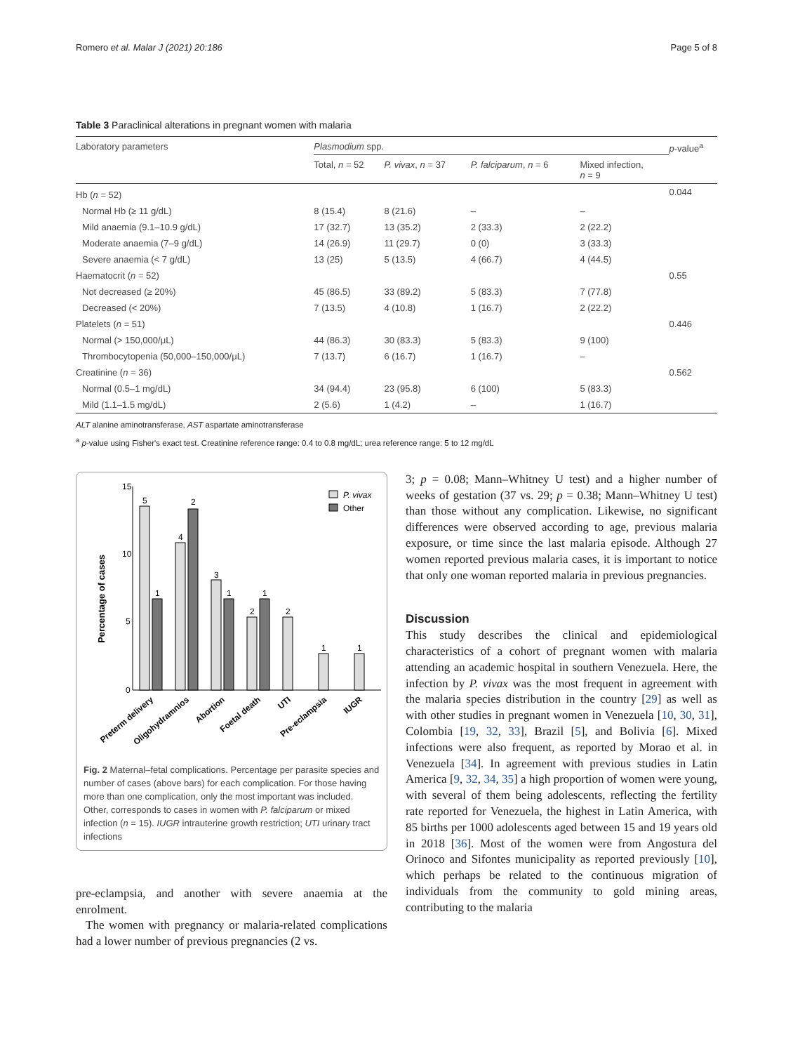Romero et al. Malar J (2021) 20:186 Page 5 of 8
Table 3 Paraclinical alterations in pregnant women with malaria
| Laboratory parameters | Plasmodium spp. | | | | p -value<sup>a</sup> |
| --- | --- | --- | --- | --- | --- |
| | Total, n = 52 | P. vivax , n = 37 | P. falciparum , n = 6 | Mixed infection, n = 9 | |
| Hb ( n = 52) | | | | | 0.044 |
| Normal Hb (≥ 11 g/dL) | 8 (15.4) | 8 (21.6) | – | – | |
| Mild anaemia (9.1–10.9 g/dL) | 17 (32.7) | 13 (35.2) | 2 (33.3) | 2 (22.2) | |
| Moderate anaemia (7–9 g/dL) | 14 (26.9) | 11 (29.7) | 0 (0) | 3 (33.3) | |
| Severe anaemia (< 7 g/dL) | 13 (25) | 5 (13.5) | 4 (66.7) | 4 (44.5) | |
| Haematocrit ( n = 52) | | | | | 0.55 |
| Not decreased (≥ 20%) | 45 (86.5) | 33 (89.2) | 5 (83.3) | 7 (77.8) | |
| Decreased (< 20%) | 7 (13.5) | 4 (10.8) | 1 (16.7) | 2 (22.2) | |
| Platelets ( n = 51) | | | | | 0.446 |
| Normal (> 150,000/μL) | 44 (86.3) | 30 (83.3) | 5 (83.3) | 9 (100) | |
| Thrombocytopenia (50,000–150,000/μL) | 7 (13.7) | 6 (16.7) | 1 (16.7) | – | |
| Creatinine ( n = 36) | | | | | 0.562 |
| Normal (0.5–1 mg/dL) | 34 (94.4) | 23 (95.8) | 6 (100) | 5 (83.3) | |
| Mild (1.1–1.5 mg/dL) | 2 (5.6) | 1 (4.2) | – | 1 (16.7) | |
ALT alanine aminotransferase, AST aspartate aminotransferase
<sup>a</sup> p-value using Fisher's exact test. Creatinine reference range: 0.4 to 0.8 mg/dL; urea reference range: 5 to 12 mg/dL
Percentage of cases
15
10
5
0
5
1
4
2
3
1
2
1
2
1
1
P. vivax
Other
Preterm delivery
Oligohydramnios
Abortion
Foetal death
UTI
Pre-eclampsia
IUGR
Fig. 2 Maternal–fetal complications. Percentage per parasite species and number of cases (above bars) for each complication. For those having more than one complication, only the most important was included. Other, corresponds to cases in women with P. falciparum or mixed infection (n = 15). IUGR intrauterine growth restriction; UTI urinary tract infections
pre-eclampsia, and another with severe anaemia at the enrolment.
The women with pregnancy or malaria-related complications had a lower number of previous pregnancies (2 vs.
3; p = 0.08; Mann–Whitney U test) and a higher number of weeks of gestation (37 vs. 29; p = 0.38; Mann–Whitney U test) than those without any complication. Likewise, no significant differences were observed according to age, previous malaria exposure, or time since the last malaria episode. Although 27 women reported previous malaria cases, it is important to notice that only one woman reported malaria in previous pregnancies.
Discussion
This study describes the clinical and epidemiological characteristics of a cohort of pregnant women with malaria attending an academic hospital in southern Venezuela. Here, the infection by P. vivax was the most frequent in agreement with the malaria species distribution in the country [29] as well as with other studies in pregnant women in Venezuela [10, 30, 31], Colombia [19, 32, 33], Brazil [5], and Bolivia [6]. Mixed infections were also frequent, as reported by Morao et al. in Venezuela [34]. In agreement with previous studies in Latin America [9, 32, 34, 35] a high proportion of women were young, with several of them being adolescents, reflecting the fertility rate reported for Venezuela, the highest in Latin America, with 85 births per 1000 adolescents aged between 15 and 19 years old in 2018 [36]. Most of the women were from Angostura del Orinoco and Sifontes municipality as reported previously [10], which perhaps be related to the continuous migration of individuals from the community to gold mining areas, contributing to the malaria